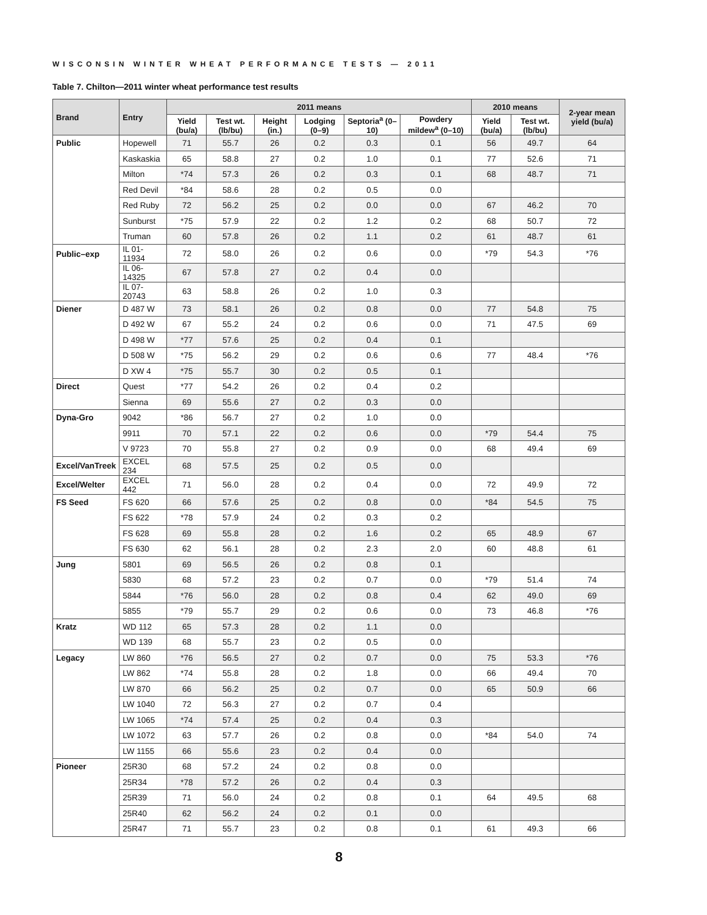WISCONSIN WINTER WHEAT PERFORMANCE TESTS — 2011
Table 7. Chilton—2011 winter wheat performance test results
| Brand | Entry | 2011 means | | | | | | 2010 means | | 2-year mean yield (bu/a) |
| --- | --- | --- | --- | --- | --- | --- | --- | --- | --- | --- |
| | | Yield (bu/a) | Test wt. (lb/bu) | Height (in.) | Lodging (0–9) | Septoria<sup>a</sup> (0–10) | Powdery mildew<sup>a</sup> (0–10) | Yield (bu/a) | Test wt. (lb/bu) | |
| Public | Hopewell | 71 | 55.7 | 26 | 0.2 | 0.3 | 0.1 | 56 | 49.7 | 64 |
| | Kaskaskia | 65 | 58.8 | 27 | 0.2 | 1.0 | 0.1 | 77 | 52.6 | 71 |
| | Milton | *74 | 57.3 | 26 | 0.2 | 0.3 | 0.1 | 68 | 48.7 | 71 |
| | Red Devil | *84 | 58.6 | 28 | 0.2 | 0.5 | 0.0 | | | |
| | Red Ruby | 72 | 56.2 | 25 | 0.2 | 0.0 | 0.0 | 67 | 46.2 | 70 |
| | Sunburst | *75 | 57.9 | 22 | 0.2 | 1.2 | 0.2 | 68 | 50.7 | 72 |
| | Truman | 60 | 57.8 | 26 | 0.2 | 1.1 | 0.2 | 61 | 48.7 | 61 |
| Public–exp | IL 01-11934 | 72 | 58.0 | 26 | 0.2 | 0.6 | 0.0 | *79 | 54.3 | *76 |
| | IL 06-14325 | 67 | 57.8 | 27 | 0.2 | 0.4 | 0.0 | | | |
| | IL 07-20743 | 63 | 58.8 | 26 | 0.2 | 1.0 | 0.3 | | | |
| Diener | D 487 W | 73 | 58.1 | 26 | 0.2 | 0.8 | 0.0 | 77 | 54.8 | 75 |
| | D 492 W | 67 | 55.2 | 24 | 0.2 | 0.6 | 0.0 | 71 | 47.5 | 69 |
| | D 498 W | *77 | 57.6 | 25 | 0.2 | 0.4 | 0.1 | | | |
| | D 508 W | *75 | 56.2 | 29 | 0.2 | 0.6 | 0.6 | 77 | 48.4 | *76 |
| | D XW 4 | *75 | 55.7 | 30 | 0.2 | 0.5 | 0.1 | | | |
| Direct | Quest | *77 | 54.2 | 26 | 0.2 | 0.4 | 0.2 | | | |
| | Sienna | 69 | 55.6 | 27 | 0.2 | 0.3 | 0.0 | | | |
| Dyna-Gro | 9042 | *86 | 56.7 | 27 | 0.2 | 1.0 | 0.0 | | | |
| | 9911 | 70 | 57.1 | 22 | 0.2 | 0.6 | 0.0 | *79 | 54.4 | 75 |
| | V 9723 | 70 | 55.8 | 27 | 0.2 | 0.9 | 0.0 | 68 | 49.4 | 69 |
| Excel/VanTreek | EXCEL 234 | 68 | 57.5 | 25 | 0.2 | 0.5 | 0.0 | | | |
| Excel/Welter | EXCEL 442 | 71 | 56.0 | 28 | 0.2 | 0.4 | 0.0 | 72 | 49.9 | 72 |
| FS Seed | FS 620 | 66 | 57.6 | 25 | 0.2 | 0.8 | 0.0 | *84 | 54.5 | 75 |
| | FS 622 | *78 | 57.9 | 24 | 0.2 | 0.3 | 0.2 | | | |
| | FS 628 | 69 | 55.8 | 28 | 0.2 | 1.6 | 0.2 | 65 | 48.9 | 67 |
| | FS 630 | 62 | 56.1 | 28 | 0.2 | 2.3 | 2.0 | 60 | 48.8 | 61 |
| Jung | 5801 | 69 | 56.5 | 26 | 0.2 | 0.8 | 0.1 | | | |
| | 5830 | 68 | 57.2 | 23 | 0.2 | 0.7 | 0.0 | *79 | 51.4 | 74 |
| | 5844 | *76 | 56.0 | 28 | 0.2 | 0.8 | 0.4 | 62 | 49.0 | 69 |
| | 5855 | *79 | 55.7 | 29 | 0.2 | 0.6 | 0.0 | 73 | 46.8 | *76 |
| Kratz | WD 112 | 65 | 57.3 | 28 | 0.2 | 1.1 | 0.0 | | | |
| | WD 139 | 68 | 55.7 | 23 | 0.2 | 0.5 | 0.0 | | | |
| Legacy | LW 860 | *76 | 56.5 | 27 | 0.2 | 0.7 | 0.0 | 75 | 53.3 | *76 |
| | LW 862 | *74 | 55.8 | 28 | 0.2 | 1.8 | 0.0 | 66 | 49.4 | 70 |
| | LW 870 | 66 | 56.2 | 25 | 0.2 | 0.7 | 0.0 | 65 | 50.9 | 66 |
| | LW 1040 | 72 | 56.3 | 27 | 0.2 | 0.7 | 0.4 | | | |
| | LW 1065 | *74 | 57.4 | 25 | 0.2 | 0.4 | 0.3 | | | |
| | LW 1072 | 63 | 57.7 | 26 | 0.2 | 0.8 | 0.0 | *84 | 54.0 | 74 |
| | LW 1155 | 66 | 55.6 | 23 | 0.2 | 0.4 | 0.0 | | | |
| Pioneer | 25R30 | 68 | 57.2 | 24 | 0.2 | 0.8 | 0.0 | | | |
| | 25R34 | *78 | 57.2 | 26 | 0.2 | 0.4 | 0.3 | | | |
| | 25R39 | 71 | 56.0 | 24 | 0.2 | 0.8 | 0.1 | 64 | 49.5 | 68 |
| | 25R40 | 62 | 56.2 | 24 | 0.2 | 0.1 | 0.0 | | | |
| | 25R47 | 71 | 55.7 | 23 | 0.2 | 0.8 | 0.1 | 61 | 49.3 | 66 |
8